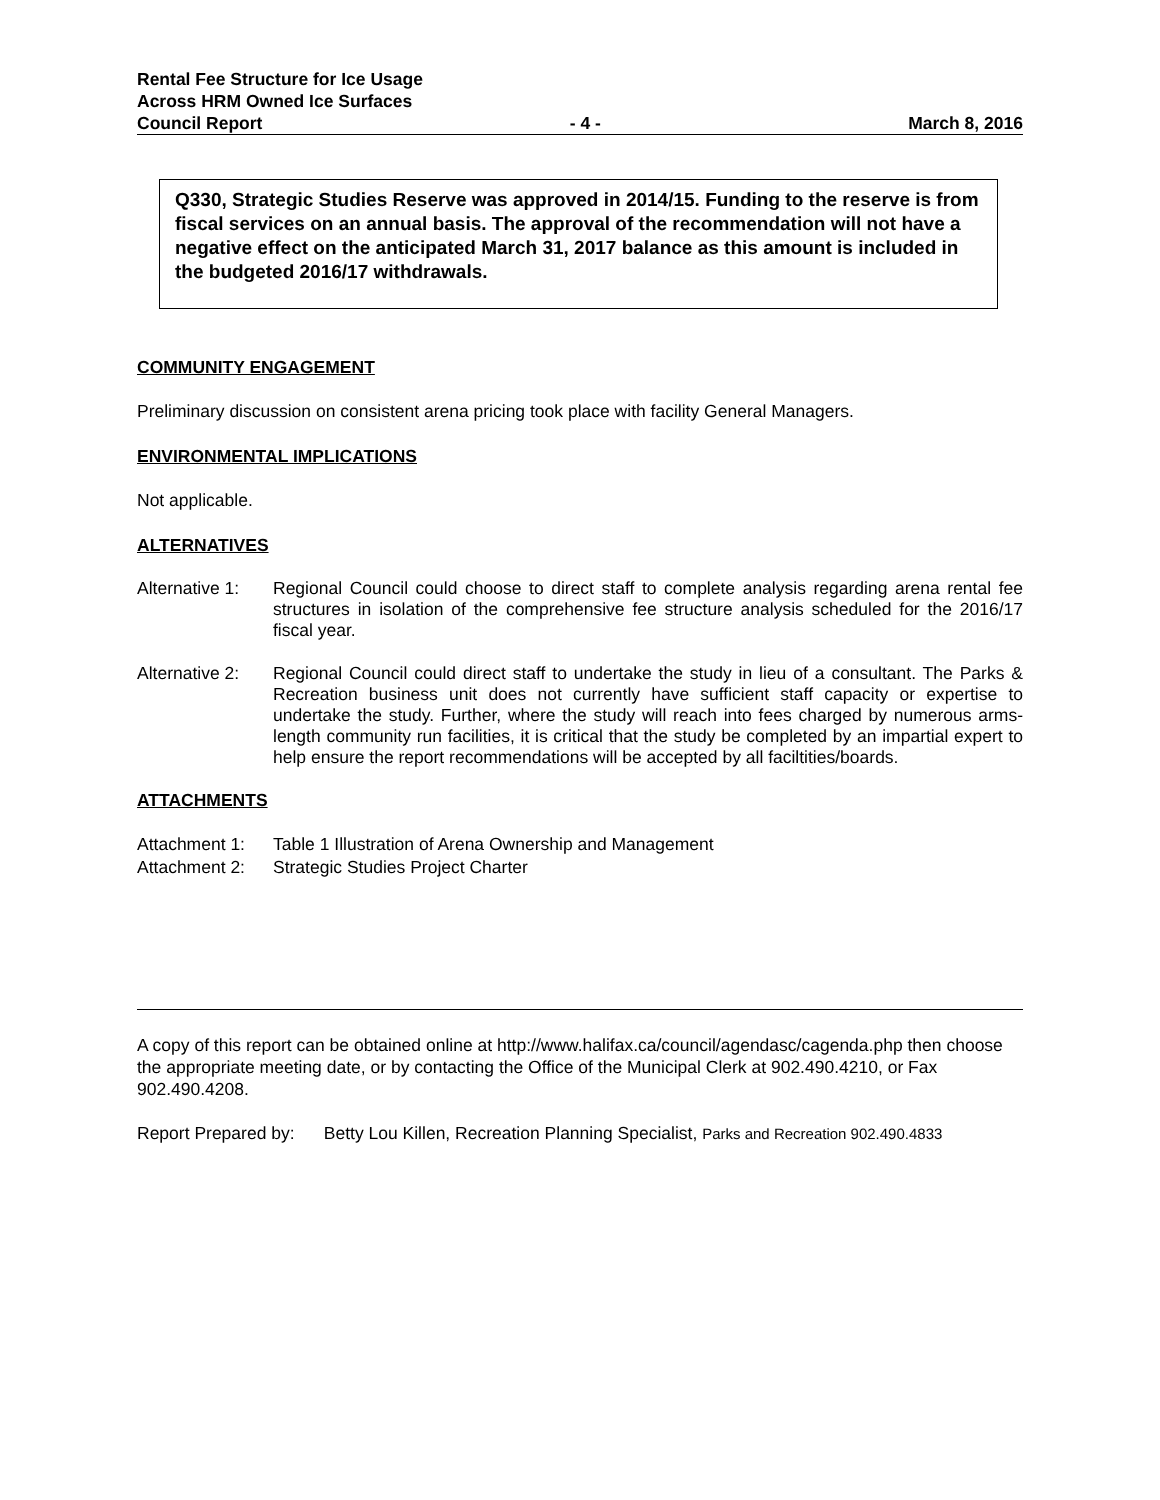Rental Fee Structure for Ice Usage
Across HRM Owned Ice Surfaces
Council Report - 4 - March 8, 2016
Q330, Strategic Studies Reserve was approved in 2014/15. Funding to the reserve is from fiscal services on an annual basis. The approval of the recommendation will not have a negative effect on the anticipated March 31, 2017 balance as this amount is included in the budgeted 2016/17 withdrawals.
COMMUNITY ENGAGEMENT
Preliminary discussion on consistent arena pricing took place with facility General Managers.
ENVIRONMENTAL IMPLICATIONS
Not applicable.
ALTERNATIVES
Alternative 1:
Regional Council could choose to direct staff to complete analysis regarding arena rental fee structures in isolation of the comprehensive fee structure analysis scheduled for the 2016/17 fiscal year.
Alternative 2:
Regional Council could direct staff to undertake the study in lieu of a consultant. The Parks & Recreation business unit does not currently have sufficient staff capacity or expertise to undertake the study. Further, where the study will reach into fees charged by numerous arms-length community run facilities, it is critical that the study be completed by an impartial expert to help ensure the report recommendations will be accepted by all faciltities/boards.
ATTACHMENTS
Attachment 1:
Table 1 Illustration of Arena Ownership and Management
Attachment 2:
Strategic Studies Project Charter
A copy of this report can be obtained online at http://www.halifax.ca/council/agendasc/cagenda.php then choose the appropriate meeting date, or by contacting the Office of the Municipal Clerk at 902.490.4210, or Fax 902.490.4208.
Report Prepared by: Betty Lou Killen, Recreation Planning Specialist, Parks and Recreation 902.490.4833